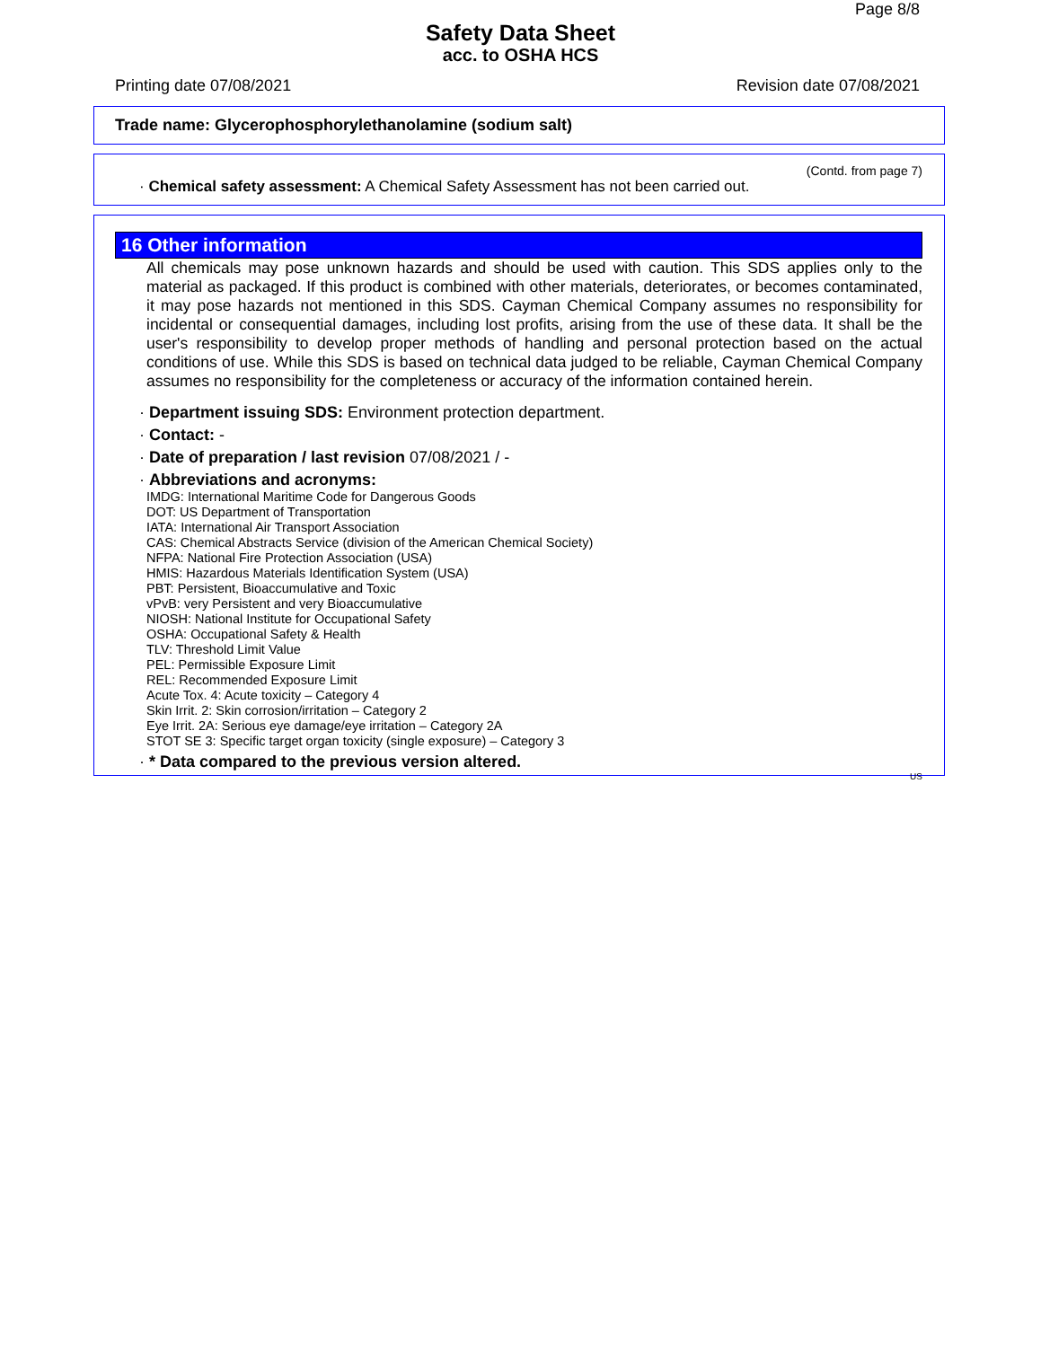Page 8/8
Safety Data Sheet
acc. to OSHA HCS
Printing date 07/08/2021 Revision date 07/08/2021
Trade name: Glycerophosphorylethanolamine (sodium salt)
(Contd. from page 7)
· Chemical safety assessment: A Chemical Safety Assessment has not been carried out.
16 Other information
All chemicals may pose unknown hazards and should be used with caution. This SDS applies only to the material as packaged. If this product is combined with other materials, deteriorates, or becomes contaminated, it may pose hazards not mentioned in this SDS. Cayman Chemical Company assumes no responsibility for incidental or consequential damages, including lost profits, arising from the use of these data. It shall be the user's responsibility to develop proper methods of handling and personal protection based on the actual conditions of use. While this SDS is based on technical data judged to be reliable, Cayman Chemical Company assumes no responsibility for the completeness or accuracy of the information contained herein.
· Department issuing SDS: Environment protection department.
· Contact: -
· Date of preparation / last revision 07/08/2021 / -
· Abbreviations and acronyms:
IMDG: International Maritime Code for Dangerous Goods
DOT: US Department of Transportation
IATA: International Air Transport Association
CAS: Chemical Abstracts Service (division of the American Chemical Society)
NFPA: National Fire Protection Association (USA)
HMIS: Hazardous Materials Identification System (USA)
PBT: Persistent, Bioaccumulative and Toxic
vPvB: very Persistent and very Bioaccumulative
NIOSH: National Institute for Occupational Safety
OSHA: Occupational Safety & Health
TLV: Threshold Limit Value
PEL: Permissible Exposure Limit
REL: Recommended Exposure Limit
Acute Tox. 4: Acute toxicity – Category 4
Skin Irrit. 2: Skin corrosion/irritation – Category 2
Eye Irrit. 2A: Serious eye damage/eye irritation – Category 2A
STOT SE 3: Specific target organ toxicity (single exposure) – Category 3
· * Data compared to the previous version altered.
US